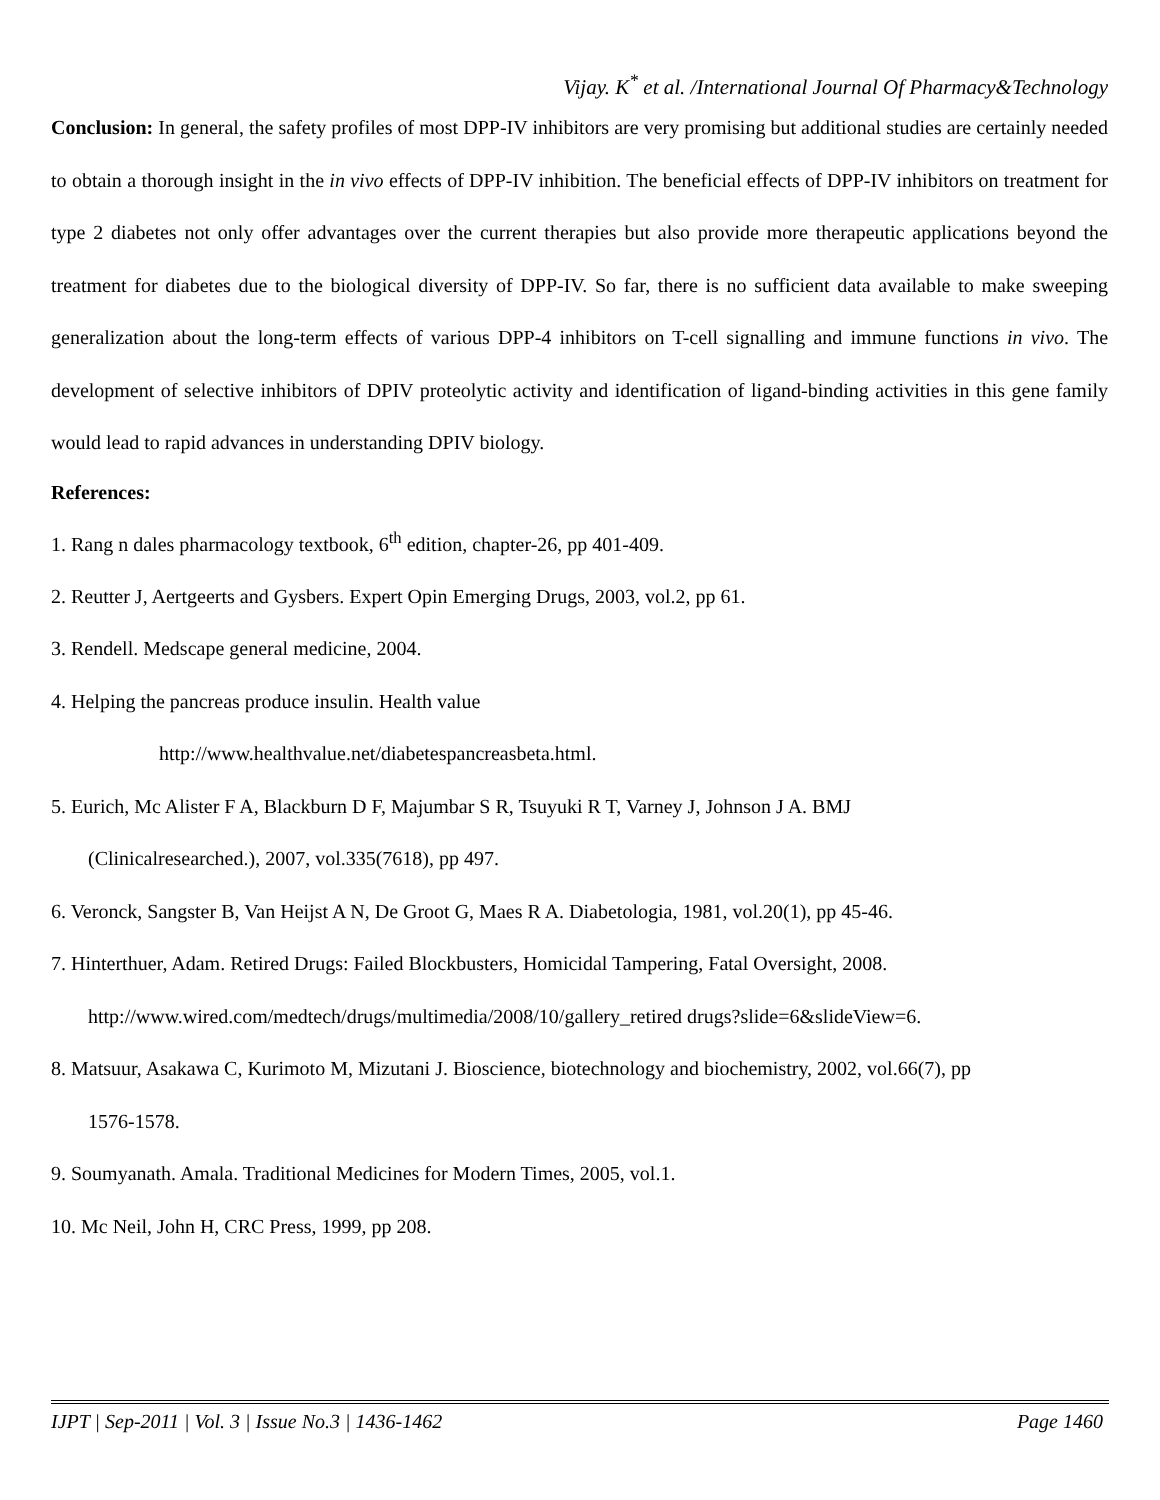Vijay. K<sup>*</sup> et al. /International Journal Of Pharmacy&Technology
Conclusion: In general, the safety profiles of most DPP-IV inhibitors are very promising but additional studies are certainly needed to obtain a thorough insight in the in vivo effects of DPP-IV inhibition. The beneficial effects of DPP-IV inhibitors on treatment for type 2 diabetes not only offer advantages over the current therapies but also provide more therapeutic applications beyond the treatment for diabetes due to the biological diversity of DPP-IV. So far, there is no sufficient data available to make sweeping generalization about the long-term effects of various DPP-4 inhibitors on T-cell signalling and immune functions in vivo. The development of selective inhibitors of DPIV proteolytic activity and identification of ligand-binding activities in this gene family would lead to rapid advances in understanding DPIV biology.
References:
1. Rang n dales pharmacology textbook, 6<sup>th</sup> edition, chapter-26, pp 401-409.
2. Reutter J, Aertgeerts and Gysbers. Expert Opin Emerging Drugs, 2003, vol.2, pp 61.
3. Rendell. Medscape general medicine, 2004.
4. Helping the pancreas produce insulin. Health value
http://www.healthvalue.net/diabetespancreasbeta.html.
5. Eurich, Mc Alister F A, Blackburn D F, Majumbar S R, Tsuyuki R T, Varney J, Johnson J A. BMJ
(Clinicalresearched.), 2007, vol.335(7618), pp 497.
6. Veronck, Sangster B, Van Heijst A N, De Groot G, Maes R A. Diabetologia, 1981, vol.20(1), pp 45-46.
7. Hinterthuer, Adam. Retired Drugs: Failed Blockbusters, Homicidal Tampering, Fatal Oversight, 2008.
http://www.wired.com/medtech/drugs/multimedia/2008/10/gallery_retired drugs?slide=6&slideView=6.
8. Matsuur, Asakawa C, Kurimoto M, Mizutani J. Bioscience, biotechnology and biochemistry, 2002, vol.66(7), pp
1576-1578.
9. Soumyanath. Amala. Traditional Medicines for Modern Times, 2005, vol.1.
10. Mc Neil, John H, CRC Press, 1999, pp 208.
IJPT | Sep-2011 | Vol. 3 | Issue No.3 | 1436-1462 Page 1460